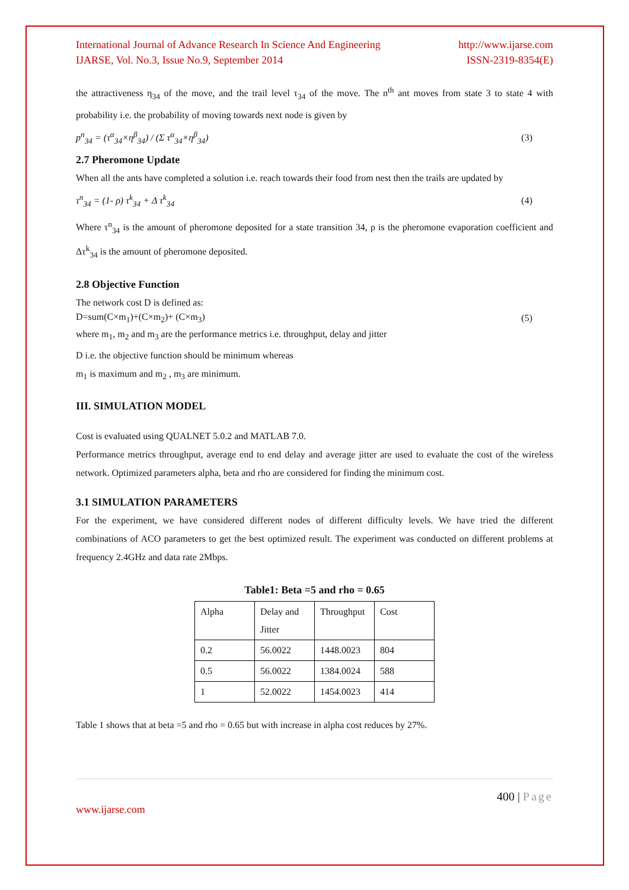International Journal of Advance Research In Science And Engineering http://www.ijarse.com
IJARSE, Vol. No.3, Issue No.9, September 2014 ISSN-2319-8354(E)
the attractiveness η<sub>34</sub> of the move, and the trail level τ<sub>34</sub> of the move. The n<sup>th</sup> ant moves from state 3 to state 4 with probability i.e. the probability of moving towards next node is given by
p<sup>n</sup><sub>34</sub> = (τ<sup>α</sup><sub>34</sub>×η<sup>β</sup><sub>34</sub>) / (Σ τ<sup>α</sup><sub>34</sub>×η<sup>β</sup><sub>34</sub>) (3)
2.7 Pheromone Update
When all the ants have completed a solution i.e. reach towards their food from nest then the trails are updated by
τ<sup>n</sup><sub>34</sub> = (1- ρ) τ<sup>k</sup><sub>34</sub> + Δ τ<sup>k</sup><sub>34</sub> (4)
Where τ<sup>n</sup><sub>34</sub> is the amount of pheromone deposited for a state transition 34, ρ is the pheromone evaporation coefficient and Δτ<sup>k</sup><sub>34</sub> is the amount of pheromone deposited.
2.8 Objective Function
The network cost D is defined as:
D=sum(C×m<sub>1</sub>)+(C×m<sub>2</sub>)+ (C×m<sub>3</sub>) (5)
where m<sub>1</sub>, m<sub>2</sub> and m<sub>3</sub> are the performance metrics i.e. throughput, delay and jitter
D i.e. the objective function should be minimum whereas
m<sub>1</sub> is maximum and m<sub>2</sub> , m<sub>3</sub> are minimum.
III. SIMULATION MODEL
Cost is evaluated using QUALNET 5.0.2 and MATLAB 7.0.
Performance metrics throughput, average end to end delay and average jitter are used to evaluate the cost of the wireless network. Optimized parameters alpha, beta and rho are considered for finding the minimum cost.
3.1 SIMULATION PARAMETERS
For the experiment, we have considered different nodes of different difficulty levels. We have tried the different combinations of ACO parameters to get the best optimized result. The experiment was conducted on different problems at frequency 2.4GHz and data rate 2Mbps.
Table1: Beta =5 and rho = 0.65
| Alpha | Delay and Jitter | Throughput | Cost |
| 0.2 | 56.0022 | 1448.0023 | 804 |
| 0.5 | 56.0022 | 1384.0024 | 588 |
| 1 | 52.0022 | 1454.0023 | 414 |
Table 1 shows that at beta =5 and rho = 0.65 but with increase in alpha cost reduces by 27%.
400 | Page
www.ijarse.com